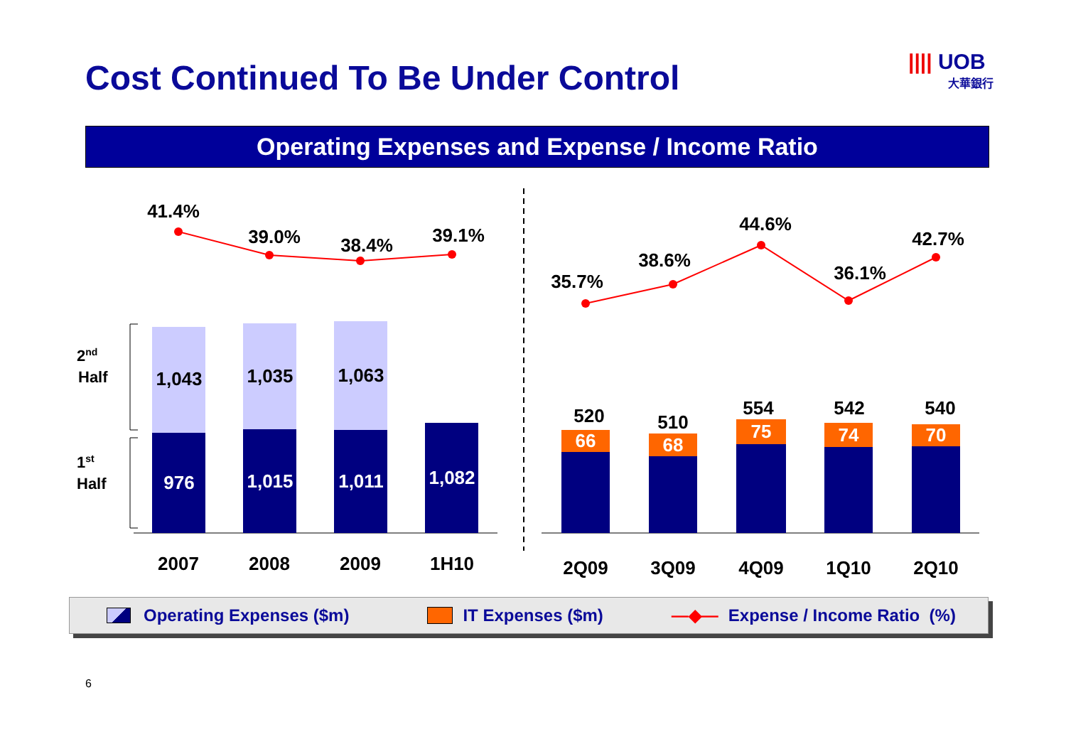Cost Continued To Be Under Control
|||| UOB
大華銀行
Operating Expenses and Expense / Income Ratio
2nd
Half
1st
Half
1,043
1,035
1,063
976
1,015
1,011
1,082
66
68
75
74
70
520
510
554
542
540
2007
2008
2009
1H10
2Q09
3Q09
4Q09
1Q10
2Q10
41.4%
39.0%
38.4%
39.1%
35.7%
38.6%
44.6%
36.1%
42.7%
Operating Expenses ($m) IT Expenses ($m) —◆— Expense / Income Ratio (%)
6